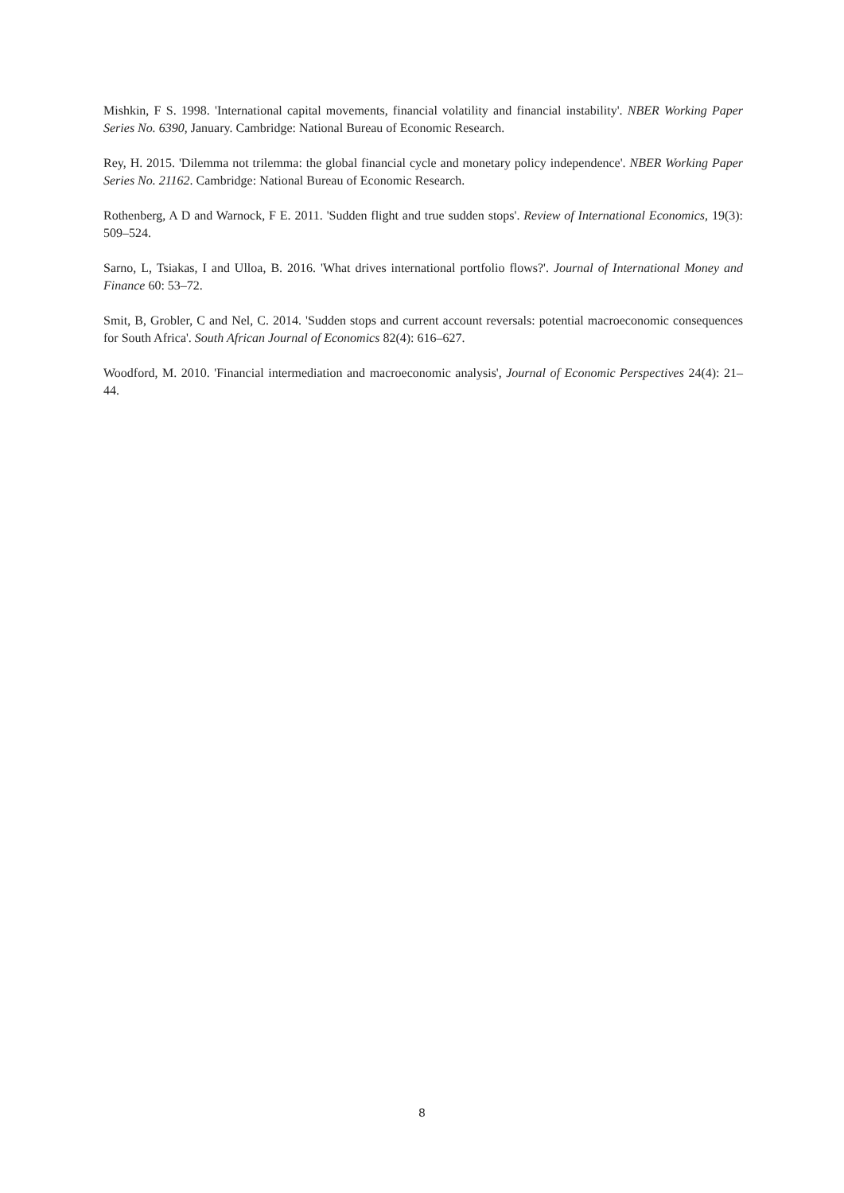Mishkin, F S. 1998. 'International capital movements, financial volatility and financial instability'. NBER Working Paper Series No. 6390, January. Cambridge: National Bureau of Economic Research.
Rey, H. 2015. 'Dilemma not trilemma: the global financial cycle and monetary policy independence'. NBER Working Paper Series No. 21162. Cambridge: National Bureau of Economic Research.
Rothenberg, A D and Warnock, F E. 2011. 'Sudden flight and true sudden stops'. Review of International Economics, 19(3): 509–524.
Sarno, L, Tsiakas, I and Ulloa, B. 2016. 'What drives international portfolio flows?'. Journal of International Money and Finance 60: 53–72.
Smit, B, Grobler, C and Nel, C. 2014. 'Sudden stops and current account reversals: potential macroeconomic consequences for South Africa'. South African Journal of Economics 82(4): 616–627.
Woodford, M. 2010. 'Financial intermediation and macroeconomic analysis', Journal of Economic Perspectives 24(4): 21–44.
8